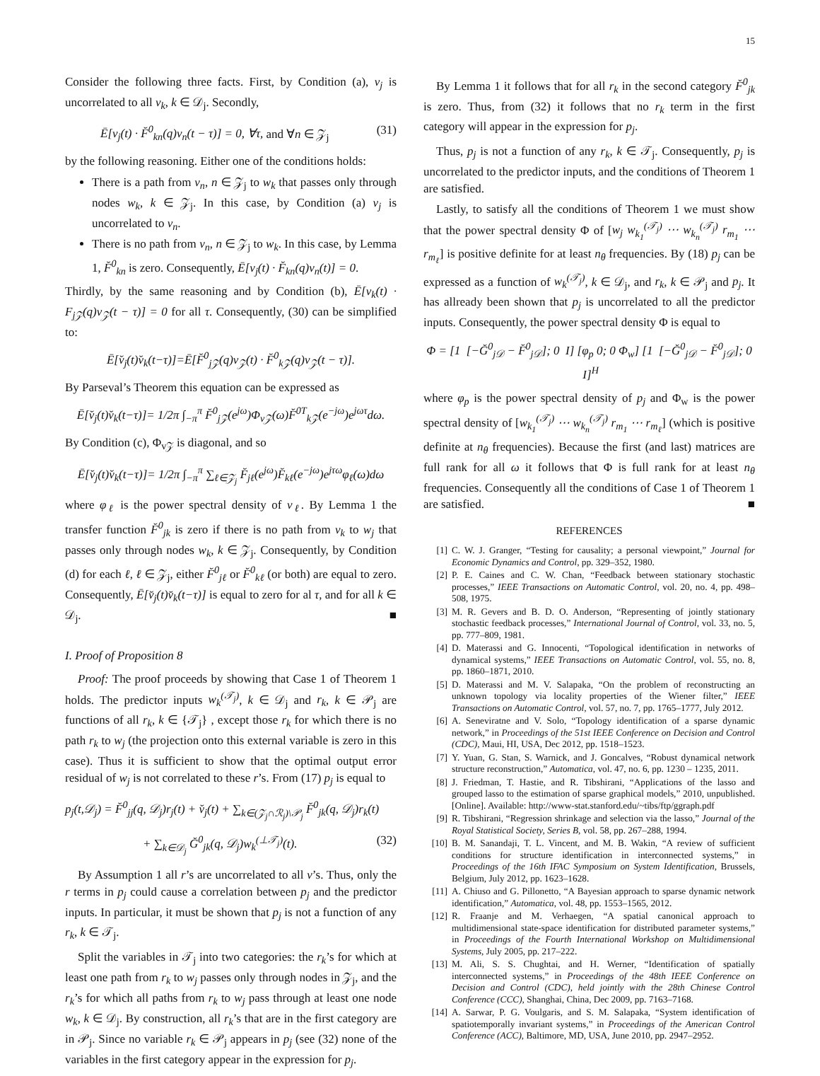15
Consider the following three facts. First, by Condition (a), v<sub>j</sub> is uncorrelated to all v<sub>k</sub>, k ∈ 𝒟<sub>j</sub>. Secondly,
Ē[v<sub>j</sub>(t) · F̆<sup>0</sup><sub>kn</sub>(q)v<sub>n</sub>(t − τ)] = 0, ∀τ, and ∀n ∈ 𝒵<sub>j</sub> (31)
by the following reasoning. Either one of the conditions holds:
There is a path from v<sub>n</sub>, n ∈ 𝒵<sub>j</sub> to w<sub>k</sub> that passes only through nodes w<sub>k</sub>, k ∈ 𝒵<sub>j</sub>. In this case, by Condition (a) v<sub>j</sub> is uncorrelated to v<sub>n</sub>.
There is no path from v<sub>n</sub>, n ∈ 𝒵<sub>j</sub> to w<sub>k</sub>. In this case, by Lemma 1, F̆<sup>0</sup><sub>kn</sub> is zero. Consequently, Ē[v<sub>j</sub>(t) · F̆<sub>kn</sub>(q)v<sub>n</sub>(t)] = 0.
Thirdly, by the same reasoning and by Condition (b), Ē[v<sub>k</sub>(t) · F<sub>j𝒵</sub>(q)v<sub>𝒵</sub>(t − τ)] = 0 for all τ. Consequently, (30) can be simplified to:
Ē[v̆<sub>j</sub>(t)v̆<sub>k</sub>(t−τ)]=Ē[F̆<sup>0</sup><sub>j𝒵</sub>(q)v<sub>𝒵</sub>(t) · F̆<sup>0</sup><sub>k𝒵</sub>(q)v<sub>𝒵</sub>(t − τ)].
By Parseval’s Theorem this equation can be expressed as
Ē[v̆<sub>j</sub>(t)v̆<sub>k</sub>(t−τ)]= 1/2π ∫<sub>−π</sub><sup>π</sup> F̆<sup>0</sup><sub>j𝒵</sub>(e<sup>jω</sup>)Φ<sub>v𝒵</sub>(ω)F̆<sup>0T</sup><sub>k𝒵</sub>(e<sup>−jω</sup>)e<sup>jωτ</sup>dω.
By Condition (c), Φ<sub>v𝒵</sub> is diagonal, and so
Ē[v̆<sub>j</sub>(t)v̆<sub>k</sub>(t−τ)]= 1/2π ∫<sub>−π</sub><sup>π</sup> ∑<sub>ℓ∈𝒵<sub>j</sub></sub> F̆<sub>jℓ</sub>(e<sup>jω</sup>)F̆<sub>kℓ</sub>(e<sup>−jω</sup>)e<sup>jτω</sup>φ<sub>ℓ</sub>(ω)dω
where φ<sub>ℓ</sub> is the power spectral density of v<sub>ℓ</sub>. By Lemma 1 the transfer function F̆<sup>0</sup><sub>jk</sub> is zero if there is no path from v<sub>k</sub> to w<sub>j</sub> that passes only through nodes w<sub>k</sub>, k ∈ 𝒵<sub>j</sub>. Consequently, by Condition (d) for each ℓ, ℓ ∈ 𝒵<sub>j</sub>, either F̆<sup>0</sup><sub>jℓ</sub> or F̆<sup>0</sup><sub>kℓ</sub> (or both) are equal to zero. Consequently, Ē[v̆<sub>j</sub>(t)v̆<sub>k</sub>(t−τ)] is equal to zero for al τ, and for all k ∈ 𝒟<sub>j</sub>. ■
I. Proof of Proposition 8
Proof: The proof proceeds by showing that Case 1 of Theorem 1 holds. The predictor inputs w<sub>k</sub><sup>(𝒯<sub>j</sub>)</sup>, k ∈ 𝒟<sub>j</sub> and r<sub>k</sub>, k ∈ 𝒫<sub>j</sub> are functions of all r<sub>k</sub>, k ∈ {𝒯<sub>j</sub>} , except those r<sub>k</sub> for which there is no path r<sub>k</sub> to w<sub>j</sub> (the projection onto this external variable is zero in this case). Thus it is sufficient to show that the optimal output error residual of w<sub>j</sub> is not correlated to these r’s. From (17) p<sub>j</sub> is equal to
p<sub>j</sub>(t,𝒟<sub>j</sub>) = F̆<sup>0</sup><sub>jj</sub>(q, 𝒟<sub>j</sub>)r<sub>j</sub>(t) + v̆<sub>j</sub>(t) + ∑<sub>k∈(𝒵<sub>j</sub>∩ℛ<sub>j</sub>)\𝒫<sub>j</sub></sub> F̆<sup>0</sup><sub>jk</sub>(q, 𝒟<sub>j</sub>)r<sub>k</sub>(t)
+ ∑<sub>k∈𝒟<sub>j</sub></sub> Ğ<sup>0</sup><sub>jk</sub>(q, 𝒟<sub>j</sub>)w<sub>k</sub><sup>(⊥𝒯<sub>j</sub>)</sup>(t). (32)
By Assumption 1 all r’s are uncorrelated to all v’s. Thus, only the r terms in p<sub>j</sub> could cause a correlation between p<sub>j</sub> and the predictor inputs. In particular, it must be shown that p<sub>j</sub> is not a function of any r<sub>k</sub>, k ∈ 𝒯<sub>j</sub>.
Split the variables in 𝒯<sub>j</sub> into two categories: the r<sub>k</sub>’s for which at least one path from r<sub>k</sub> to w<sub>j</sub> passes only through nodes in 𝒵<sub>j</sub>, and the r<sub>k</sub>’s for which all paths from r<sub>k</sub> to w<sub>j</sub> pass through at least one node w<sub>k</sub>, k ∈ 𝒟<sub>j</sub>. By construction, all r<sub>k</sub>’s that are in the first category are in 𝒫<sub>j</sub>. Since no variable r<sub>k</sub> ∈ 𝒫<sub>j</sub> appears in p<sub>j</sub> (see (32) none of the variables in the first category appear in the expression for p<sub>j</sub>.
By Lemma 1 it follows that for all r<sub>k</sub> in the second category F̆<sup>0</sup><sub>jk</sub> is zero. Thus, from (32) it follows that no r<sub>k</sub> term in the first category will appear in the expression for p<sub>j</sub>.
Thus, p<sub>j</sub> is not a function of any r<sub>k</sub>, k ∈ 𝒯<sub>j</sub>. Consequently, p<sub>j</sub> is uncorrelated to the predictor inputs, and the conditions of Theorem 1 are satisfied.
Lastly, to satisfy all the conditions of Theorem 1 we must show that the power spectral density Φ of [w<sub>j</sub> w<sub>k<sub>1</sub></sub><sup>(𝒯<sub>j</sub>)</sup> ⋯ w<sub>k<sub>n</sub></sub><sup>(𝒯<sub>j</sub>)</sup> r<sub>m<sub>1</sub></sub> ⋯ r<sub>m<sub>ℓ</sub></sub>] is positive definite for at least n<sub>θ</sub> frequencies. By (18) p<sub>j</sub> can be expressed as a function of w<sub>k</sub><sup>(𝒯<sub>j</sub>)</sup>, k ∈ 𝒟<sub>j</sub>, and r<sub>k</sub>, k ∈ 𝒫<sub>j</sub> and p<sub>j</sub>. It has allready been shown that p<sub>j</sub> is uncorrelated to all the predictor inputs. Consequently, the power spectral density Φ is equal to
Φ = [1 [−Ğ<sup>0</sup><sub>j𝒟</sub> − F̆<sup>0</sup><sub>j𝒟</sub>]; 0 I] [φ<sub>p</sub> 0; 0 Φ<sub>w</sub>] [1 [−Ğ<sup>0</sup><sub>j𝒟</sub> − F̆<sup>0</sup><sub>j𝒟</sub>]; 0 I]<sup>H</sup>
where φ<sub>p</sub> is the power spectral density of p<sub>j</sub> and Φ<sub>w</sub> is the power spectral density of [w<sub>k<sub>1</sub></sub><sup>(𝒯<sub>j</sub>)</sup> ⋯ w<sub>k<sub>n</sub></sub><sup>(𝒯<sub>j</sub>)</sup> r<sub>m<sub>1</sub></sub> ⋯ r<sub>m<sub>ℓ</sub></sub>] (which is positive definite at n<sub>θ</sub> frequencies). Because the first (and last) matrices are full rank for all ω it follows that Φ is full rank for at least n<sub>θ</sub> frequencies. Consequently all the conditions of Case 1 of Theorem 1 are satisfied. ■
REFERENCES
[1] C. W. J. Granger, “Testing for causality; a personal viewpoint,” Journal for Economic Dynamics and Control, pp. 329–352, 1980.
[2] P. E. Caines and C. W. Chan, “Feedback between stationary stochastic processes,” IEEE Transactions on Automatic Control, vol. 20, no. 4, pp. 498–508, 1975.
[3] M. R. Gevers and B. D. O. Anderson, “Representing of jointly stationary stochastic feedback processes,” International Journal of Control, vol. 33, no. 5, pp. 777–809, 1981.
[4] D. Materassi and G. Innocenti, “Topological identification in networks of dynamical systems,” IEEE Transactions on Automatic Control, vol. 55, no. 8, pp. 1860–1871, 2010.
[5] D. Materassi and M. V. Salapaka, “On the problem of reconstructing an unknown topology via locality properties of the Wiener filter,” IEEE Transactions on Automatic Control, vol. 57, no. 7, pp. 1765–1777, July 2012.
[6] A. Seneviratne and V. Solo, “Topology identification of a sparse dynamic network,” in Proceedings of the 51st IEEE Conference on Decision and Control (CDC), Maui, HI, USA, Dec 2012, pp. 1518–1523.
[7] Y. Yuan, G. Stan, S. Warnick, and J. Goncalves, “Robust dynamical network structure reconstruction,” Automatica, vol. 47, no. 6, pp. 1230 – 1235, 2011.
[8] J. Friedman, T. Hastie, and R. Tibshirani, “Applications of the lasso and grouped lasso to the estimation of sparse graphical models,” 2010, unpublished. [Online]. Available: http://www-stat.stanford.edu/~tibs/ftp/ggraph.pdf
[9] R. Tibshirani, “Regression shrinkage and selection via the lasso,” Journal of the Royal Statistical Society, Series B, vol. 58, pp. 267–288, 1994.
[10] B. M. Sanandaji, T. L. Vincent, and M. B. Wakin, “A review of sufficient conditions for structure identification in interconnected systems,” in Proceedings of the 16th IFAC Symposium on System Identification, Brussels, Belgium, July 2012, pp. 1623–1628.
[11] A. Chiuso and G. Pillonetto, “A Bayesian approach to sparse dynamic network identification,” Automatica, vol. 48, pp. 1553–1565, 2012.
[12] R. Fraanje and M. Verhaegen, “A spatial canonical approach to multidimensional state-space identification for distributed parameter systems,” in Proceedings of the Fourth International Workshop on Multidimensional Systems, July 2005, pp. 217–222.
[13] M. Ali, S. S. Chughtai, and H. Werner, “Identification of spatially interconnected systems,” in Proceedings of the 48th IEEE Conference on Decision and Control (CDC), held jointly with the 28th Chinese Control Conference (CCC), Shanghai, China, Dec 2009, pp. 7163–7168.
[14] A. Sarwar, P. G. Voulgaris, and S. M. Salapaka, “System identification of spatiotemporally invariant systems,” in Proceedings of the American Control Conference (ACC), Baltimore, MD, USA, June 2010, pp. 2947–2952.